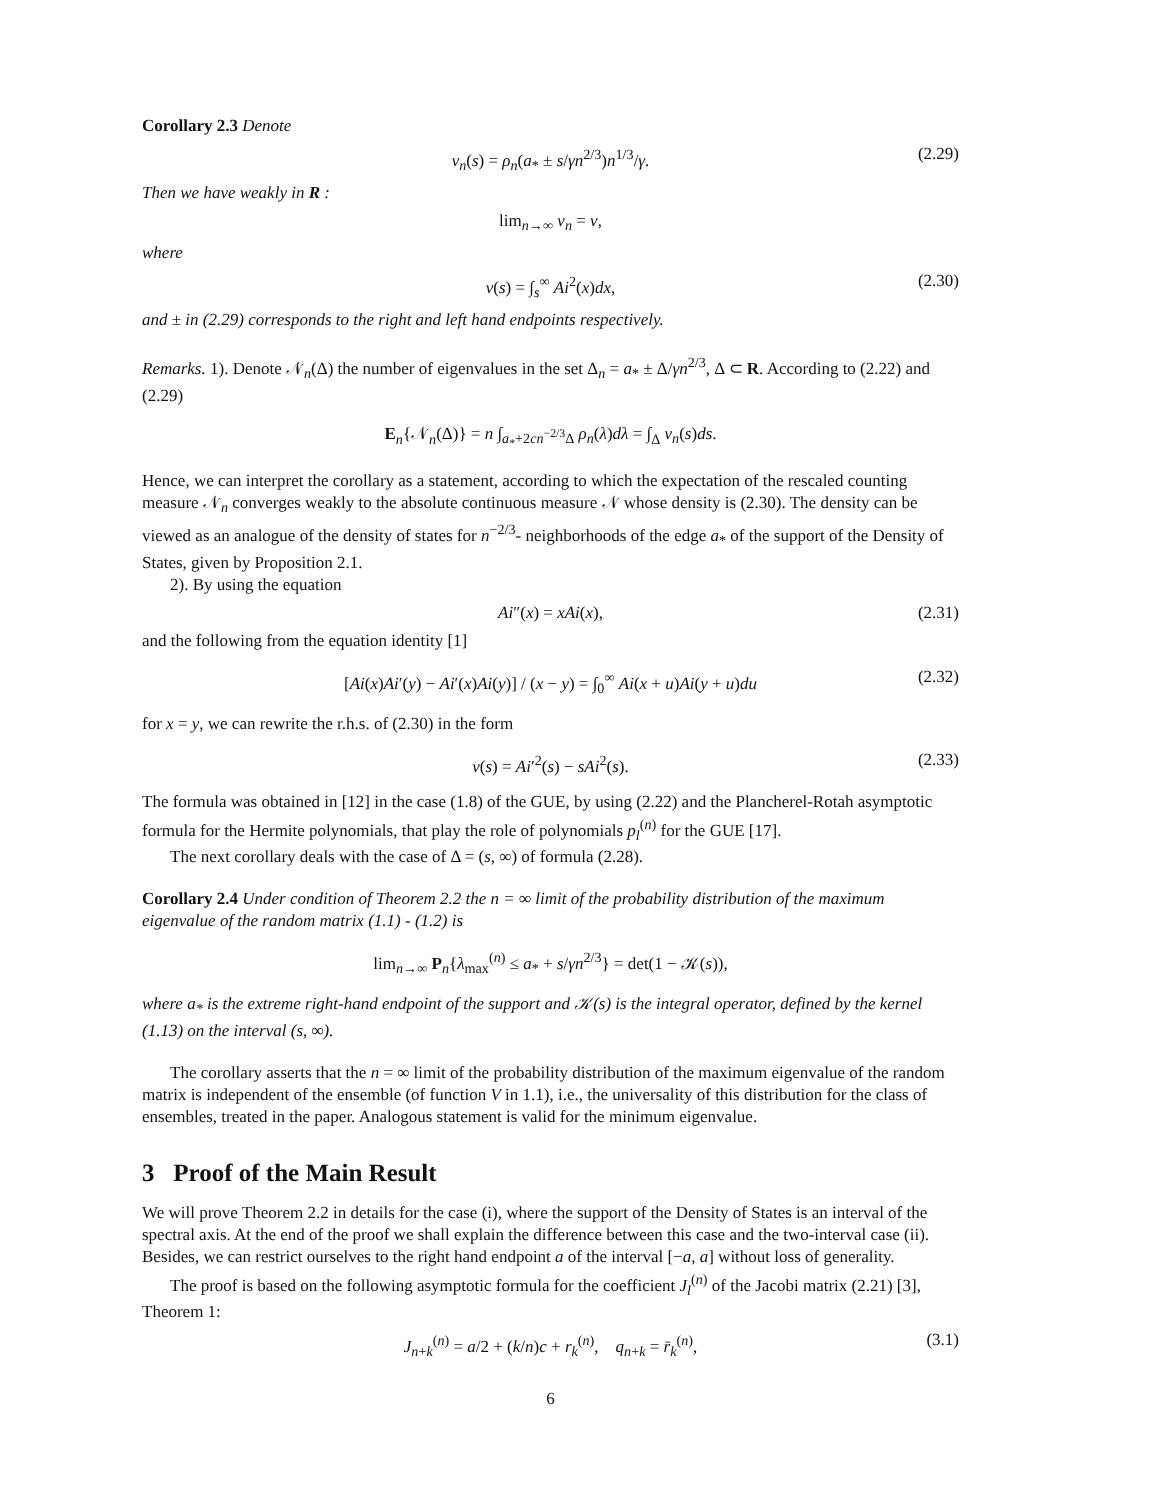Corollary 2.3 Denote
ν<sub>n</sub>(s) = ρ<sub>n</sub>(a<sub>*</sub> ± s/γn<sup>2/3</sup>)n<sup>1/3</sup>/γ. (2.29)
Then we have weakly in R :
lim<sub>n→∞</sub> ν<sub>n</sub> = ν,
where
ν(s) = ∫<sub>s</sub><sup>∞</sup> Ai<sup>2</sup>(x)dx, (2.30)
and ± in (2.29) corresponds to the right and left hand endpoints respectively.
Remarks. 1). Denote 𝒩<sub>n</sub>(Δ) the number of eigenvalues in the set Δ<sub>n</sub> = a<sub>*</sub> ± Δ/γn<sup>2/3</sup>, Δ ⊂ R. According to (2.22) and (2.29)
E<sub>n</sub>{𝒩<sub>n</sub>(Δ)} = n ∫<sub>a<sub>*</sub>+2cn<sup>−2/3</sup>Δ</sub> ρ<sub>n</sub>(λ)dλ = ∫<sub>Δ</sub> ν<sub>n</sub>(s)ds.
Hence, we can interpret the corollary as a statement, according to which the expectation of the rescaled counting measure 𝒩<sub>n</sub> converges weakly to the absolute continuous measure 𝒩 whose density is (2.30). The density can be viewed as an analogue of the density of states for n<sup>−2/3</sup>- neighborhoods of the edge a<sub>*</sub> of the support of the Density of States, given by Proposition 2.1.
2). By using the equation
Ai″(x) = xAi(x), (2.31)
and the following from the equation identity [1]
[Ai(x)Ai′(y) − Ai′(x)Ai(y)] / (x − y) = ∫<sub>0</sub><sup>∞</sup> Ai(x + u)Ai(y + u)du (2.32)
for x = y, we can rewrite the r.h.s. of (2.30) in the form
ν(s) = Ai′<sup>2</sup>(s) − sAi<sup>2</sup>(s). (2.33)
The formula was obtained in [12] in the case (1.8) of the GUE, by using (2.22) and the Plancherel-Rotah asymptotic formula for the Hermite polynomials, that play the role of polynomials p<sub>l</sub><sup>(n)</sup> for the GUE [17].
The next corollary deals with the case of Δ = (s, ∞) of formula (2.28).
Corollary 2.4 Under condition of Theorem 2.2 the n = ∞ limit of the probability distribution of the maximum eigenvalue of the random matrix (1.1) - (1.2) is
lim<sub>n→∞</sub> P<sub>n</sub>{λ<sub>max</sub><sup>(n)</sup> ≤ a<sub>*</sub> + s/γn<sup>2/3</sup>} = det(1 − 𝒦(s)),
where a<sub>*</sub> is the extreme right-hand endpoint of the support and 𝒦(s) is the integral operator, defined by the kernel (1.13) on the interval (s, ∞).
The corollary asserts that the n = ∞ limit of the probability distribution of the maximum eigenvalue of the random matrix is independent of the ensemble (of function V in 1.1), i.e., the universality of this distribution for the class of ensembles, treated in the paper. Analogous statement is valid for the minimum eigenvalue.
3 Proof of the Main Result
We will prove Theorem 2.2 in details for the case (i), where the support of the Density of States is an interval of the spectral axis. At the end of the proof we shall explain the difference between this case and the two-interval case (ii). Besides, we can restrict ourselves to the right hand endpoint a of the interval [−a, a] without loss of generality.
The proof is based on the following asymptotic formula for the coefficient J<sub>l</sub><sup>(n)</sup> of the Jacobi matrix (2.21) [3], Theorem 1:
J<sub>n+k</sub><sup>(n)</sup> = a/2 + (k/n)c + r<sub>k</sub><sup>(n)</sup>, q<sub>n+k</sub> = r̄<sub>k</sub><sup>(n)</sup>, (3.1)
6